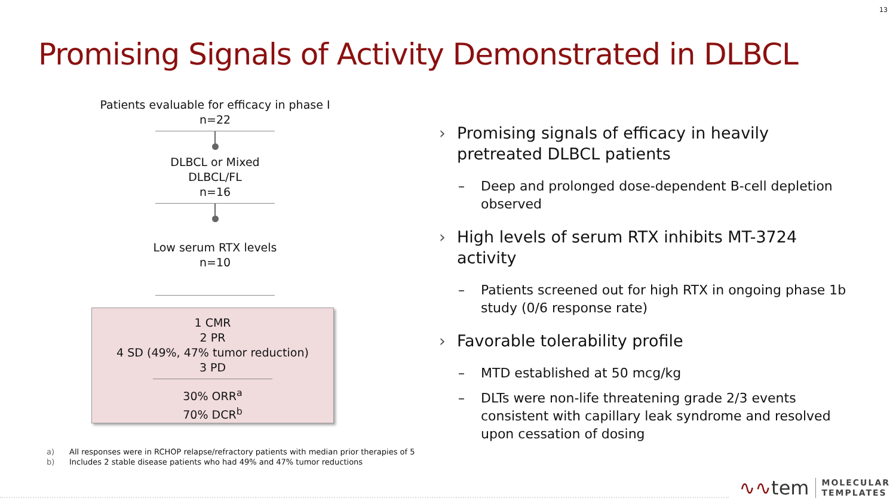13
Promising Signals of Activity Demonstrated in DLBCL
Patients evaluable for efficacy in phase I
n=22
DLBCL or Mixed
DLBCL/FL
n=16
Low serum RTX levels
n=10
1 CMR
2 PR
4 SD (49%, 47% tumor reduction)
3 PD
30% ORR<sup>a</sup>
70% DCR<sup>b</sup>
› Promising signals of efficacy in heavily pretreated DLBCL patients
– Deep and prolonged dose-dependent B-cell depletion observed
› High levels of serum RTX inhibits MT-3724 activity
– Patients screened out for high RTX in ongoing phase 1b study (0/6 response rate)
› Favorable tolerability profile
– MTD established at 50 mcg/kg
– DLTs were non-life threatening grade 2/3 events consistent with capillary leak syndrome and resolved upon cessation of dosing
a) All responses were in RCHOP relapse/refractory patients with median prior therapies of 5
b) Includes 2 stable disease patients who had 49% and 47% tumor reductions
∿∿tem MOLECULAR
TEMPLATES